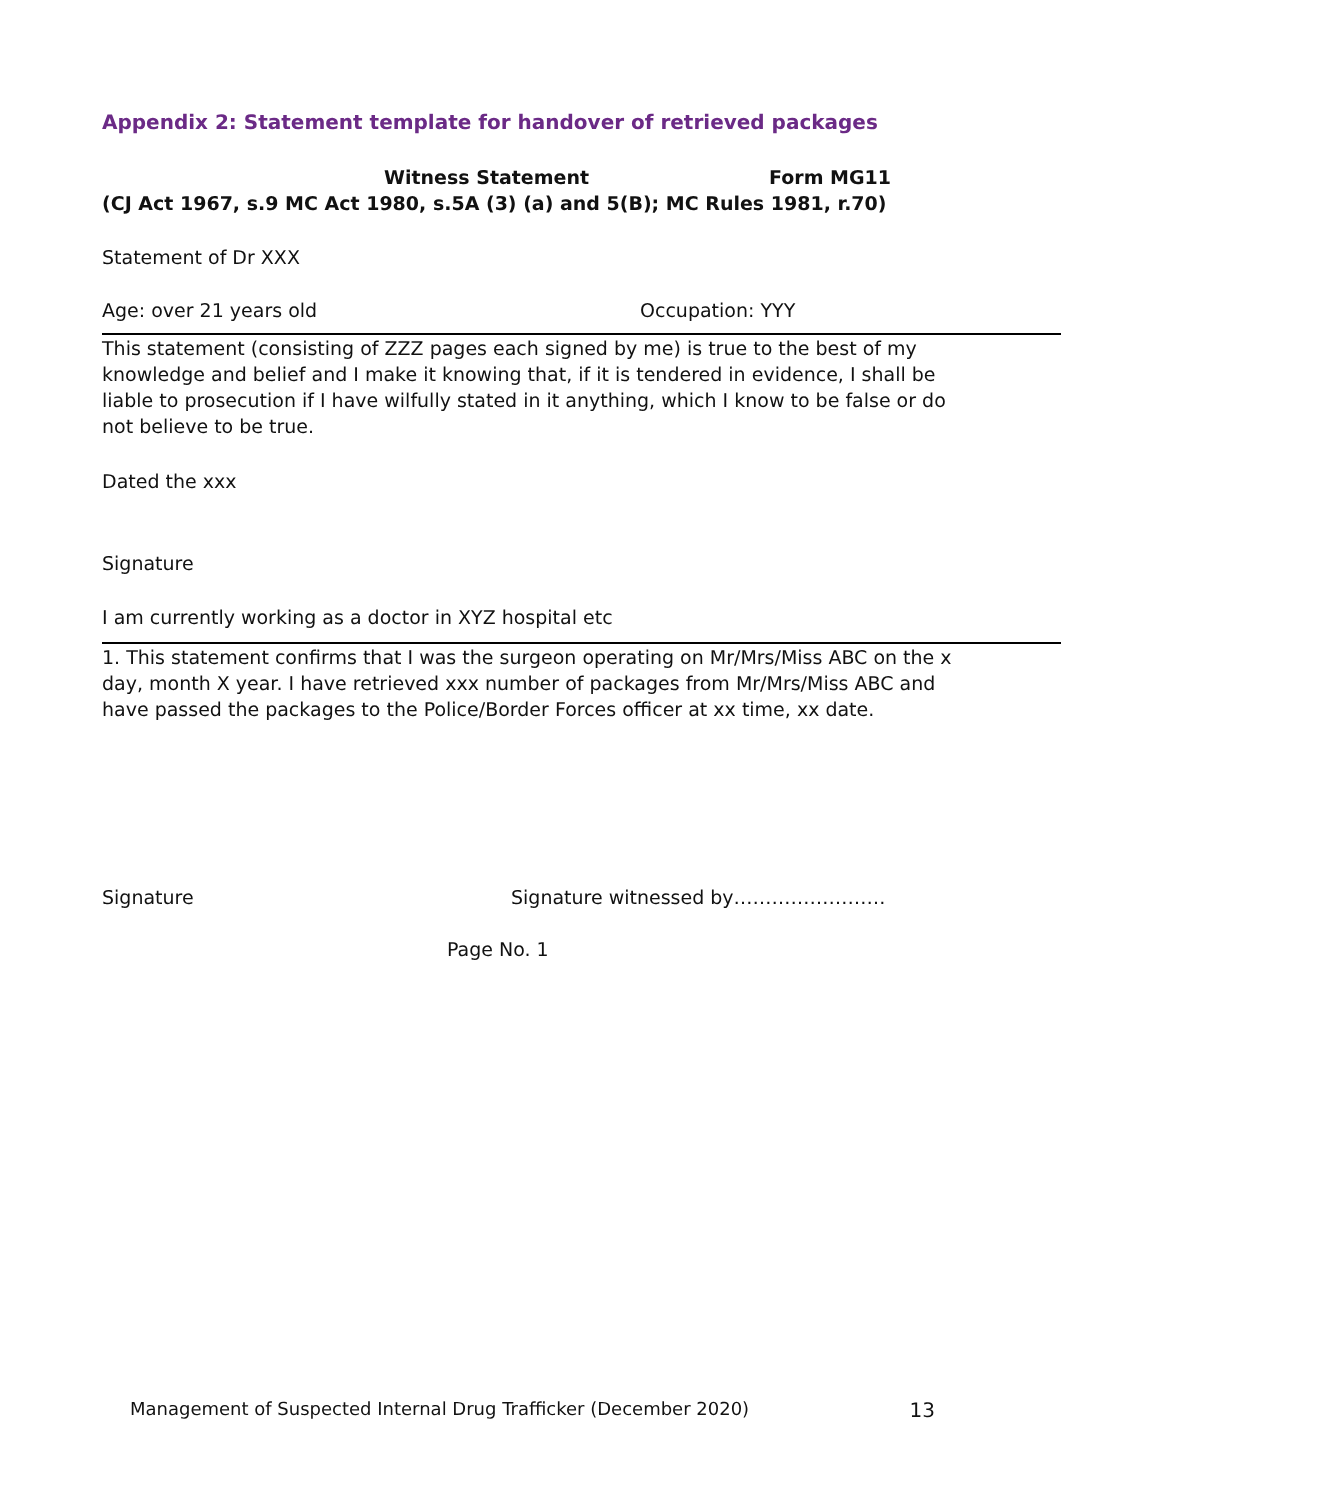Appendix 2: Statement template for handover of retrieved packages
Witness Statement Form MG11
(CJ Act 1967, s.9 MC Act 1980, s.5A (3) (a) and 5(B); MC Rules 1981, r.70)
Statement of Dr XXX
Age: over 21 years old Occupation: YYY
This statement (consisting of ZZZ pages each signed by me) is true to the best of my knowledge and belief and I make it knowing that, if it is tendered in evidence, I shall be liable to prosecution if I have wilfully stated in it anything, which I know to be false or do not believe to be true.
Dated the xxx
Signature
I am currently working as a doctor in XYZ hospital etc
1. This statement confirms that I was the surgeon operating on Mr/Mrs/Miss ABC on the x day, month X year. I have retrieved xxx number of packages from Mr/Mrs/Miss ABC and have passed the packages to the Police/Border Forces officer at xx time, xx date.
Signature Signature witnessed by……………………
Page No. 1
Management of Suspected Internal Drug Trafficker (December 2020) 13